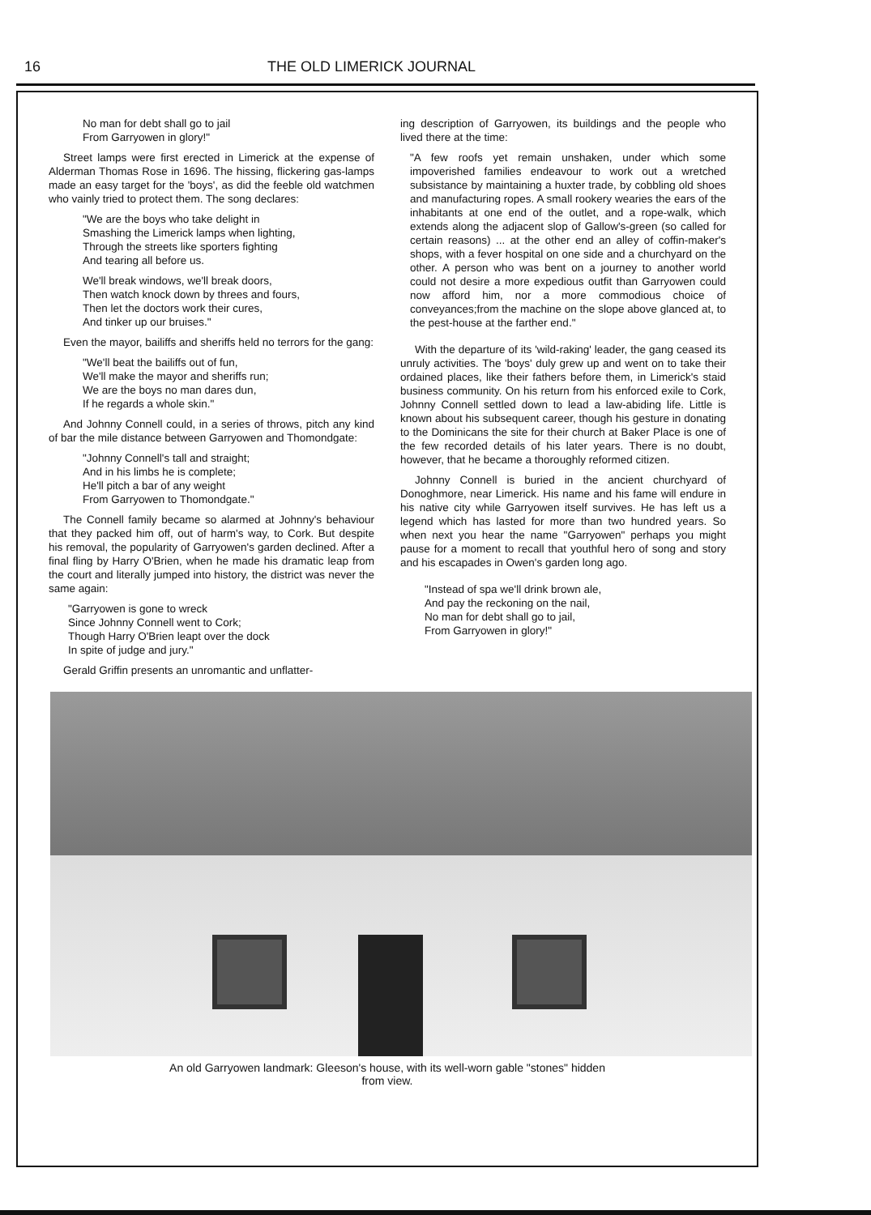16 THE OLD LIMERICK JOURNAL
No man for debt shall go to jail
From Garryowen in glory!"
Street lamps were first erected in Limerick at the expense of Alderman Thomas Rose in 1696. The hissing, flickering gas-lamps made an easy target for the 'boys', as did the feeble old watchmen who vainly tried to protect them. The song declares:
"We are the boys who take delight in
Smashing the Limerick lamps when lighting,
Through the streets like sporters fighting
And tearing all before us.
We'll break windows, we'll break doors,
Then watch knock down by threes and fours,
Then let the doctors work their cures,
And tinker up our bruises."
Even the mayor, bailiffs and sheriffs held no terrors for the gang:
"We'll beat the bailiffs out of fun,
We'll make the mayor and sheriffs run;
We are the boys no man dares dun,
If he regards a whole skin."
And Johnny Connell could, in a series of throws, pitch any kind of bar the mile distance between Garryowen and Thomondgate:
"Johnny Connell's tall and straight;
And in his limbs he is complete;
He'll pitch a bar of any weight
From Garryowen to Thomondgate."
The Connell family became so alarmed at Johnny's behaviour that they packed him off, out of harm's way, to Cork. But despite his removal, the popularity of Garryowen's garden declined. After a final fling by Harry O'Brien, when he made his dramatic leap from the court and literally jumped into history, the district was never the same again:
"Garryowen is gone to wreck
Since Johnny Connell went to Cork;
Though Harry O'Brien leapt over the dock
In spite of judge and jury."
Gerald Griffin presents an unromantic and unflatter-
ing description of Garryowen, its buildings and the people who lived there at the time:
"A few roofs yet remain unshaken, under which some impoverished families endeavour to work out a wretched subsistance by maintaining a huxter trade, by cobbling old shoes and manufacturing ropes. A small rookery wearies the ears of the inhabitants at one end of the outlet, and a rope-walk, which extends along the adjacent slop of Gallow's-green (so called for certain reasons) ... at the other end an alley of coffin-maker's shops, with a fever hospital on one side and a churchyard on the other. A person who was bent on a journey to another world could not desire a more expedious outfit than Garryowen could now afford him, nor a more commodious choice of conveyances;from the machine on the slope above glanced at, to the pest-house at the farther end."
With the departure of its 'wild-raking' leader, the gang ceased its unruly activities. The 'boys' duly grew up and went on to take their ordained places, like their fathers before them, in Limerick's staid business community. On his return from his enforced exile to Cork, Johnny Connell settled down to lead a law-abiding life. Little is known about his subsequent career, though his gesture in donating to the Dominicans the site for their church at Baker Place is one of the few recorded details of his later years. There is no doubt, however, that he became a thoroughly reformed citizen.
Johnny Connell is buried in the ancient churchyard of Donoghmore, near Limerick. His name and his fame will endure in his native city while Garryowen itself survives. He has left us a legend which has lasted for more than two hundred years. So when next you hear the name "Garryowen" perhaps you might pause for a moment to recall that youthful hero of song and story and his escapades in Owen's garden long ago.
"Instead of spa we'll drink brown ale,
And pay the reckoning on the nail,
No man for debt shall go to jail,
From Garryowen in glory!"
An old Garryowen landmark: Gleeson's house, with its well-worn gable "stones" hidden
from view.